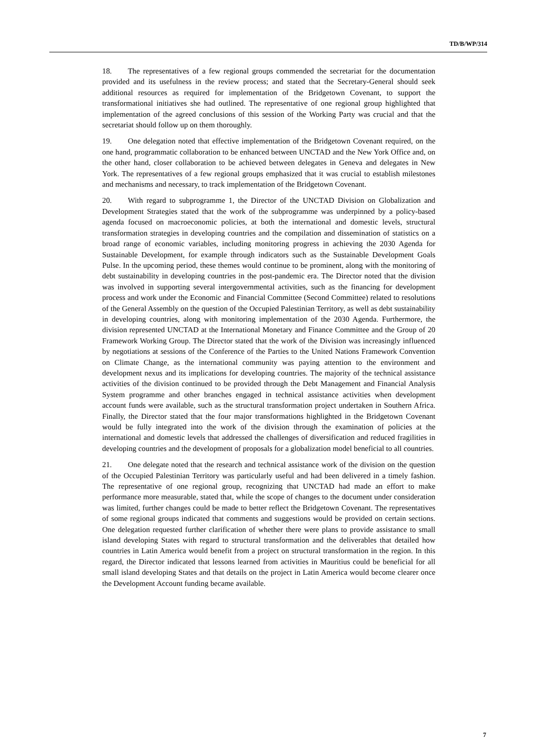TD/B/WP/314
18. The representatives of a few regional groups commended the secretariat for the documentation provided and its usefulness in the review process; and stated that the Secretary-General should seek additional resources as required for implementation of the Bridgetown Covenant, to support the transformational initiatives she had outlined. The representative of one regional group highlighted that implementation of the agreed conclusions of this session of the Working Party was crucial and that the secretariat should follow up on them thoroughly.
19. One delegation noted that effective implementation of the Bridgetown Covenant required, on the one hand, programmatic collaboration to be enhanced between UNCTAD and the New York Office and, on the other hand, closer collaboration to be achieved between delegates in Geneva and delegates in New York. The representatives of a few regional groups emphasized that it was crucial to establish milestones and mechanisms and necessary, to track implementation of the Bridgetown Covenant.
20. With regard to subprogramme 1, the Director of the UNCTAD Division on Globalization and Development Strategies stated that the work of the subprogramme was underpinned by a policy-based agenda focused on macroeconomic policies, at both the international and domestic levels, structural transformation strategies in developing countries and the compilation and dissemination of statistics on a broad range of economic variables, including monitoring progress in achieving the 2030 Agenda for Sustainable Development, for example through indicators such as the Sustainable Development Goals Pulse. In the upcoming period, these themes would continue to be prominent, along with the monitoring of debt sustainability in developing countries in the post-pandemic era. The Director noted that the division was involved in supporting several intergovernmental activities, such as the financing for development process and work under the Economic and Financial Committee (Second Committee) related to resolutions of the General Assembly on the question of the Occupied Palestinian Territory, as well as debt sustainability in developing countries, along with monitoring implementation of the 2030 Agenda. Furthermore, the division represented UNCTAD at the International Monetary and Finance Committee and the Group of 20 Framework Working Group. The Director stated that the work of the Division was increasingly influenced by negotiations at sessions of the Conference of the Parties to the United Nations Framework Convention on Climate Change, as the international community was paying attention to the environment and development nexus and its implications for developing countries. The majority of the technical assistance activities of the division continued to be provided through the Debt Management and Financial Analysis System programme and other branches engaged in technical assistance activities when development account funds were available, such as the structural transformation project undertaken in Southern Africa. Finally, the Director stated that the four major transformations highlighted in the Bridgetown Covenant would be fully integrated into the work of the division through the examination of policies at the international and domestic levels that addressed the challenges of diversification and reduced fragilities in developing countries and the development of proposals for a globalization model beneficial to all countries.
21. One delegate noted that the research and technical assistance work of the division on the question of the Occupied Palestinian Territory was particularly useful and had been delivered in a timely fashion. The representative of one regional group, recognizing that UNCTAD had made an effort to make performance more measurable, stated that, while the scope of changes to the document under consideration was limited, further changes could be made to better reflect the Bridgetown Covenant. The representatives of some regional groups indicated that comments and suggestions would be provided on certain sections. One delegation requested further clarification of whether there were plans to provide assistance to small island developing States with regard to structural transformation and the deliverables that detailed how countries in Latin America would benefit from a project on structural transformation in the region. In this regard, the Director indicated that lessons learned from activities in Mauritius could be beneficial for all small island developing States and that details on the project in Latin America would become clearer once the Development Account funding became available.
7